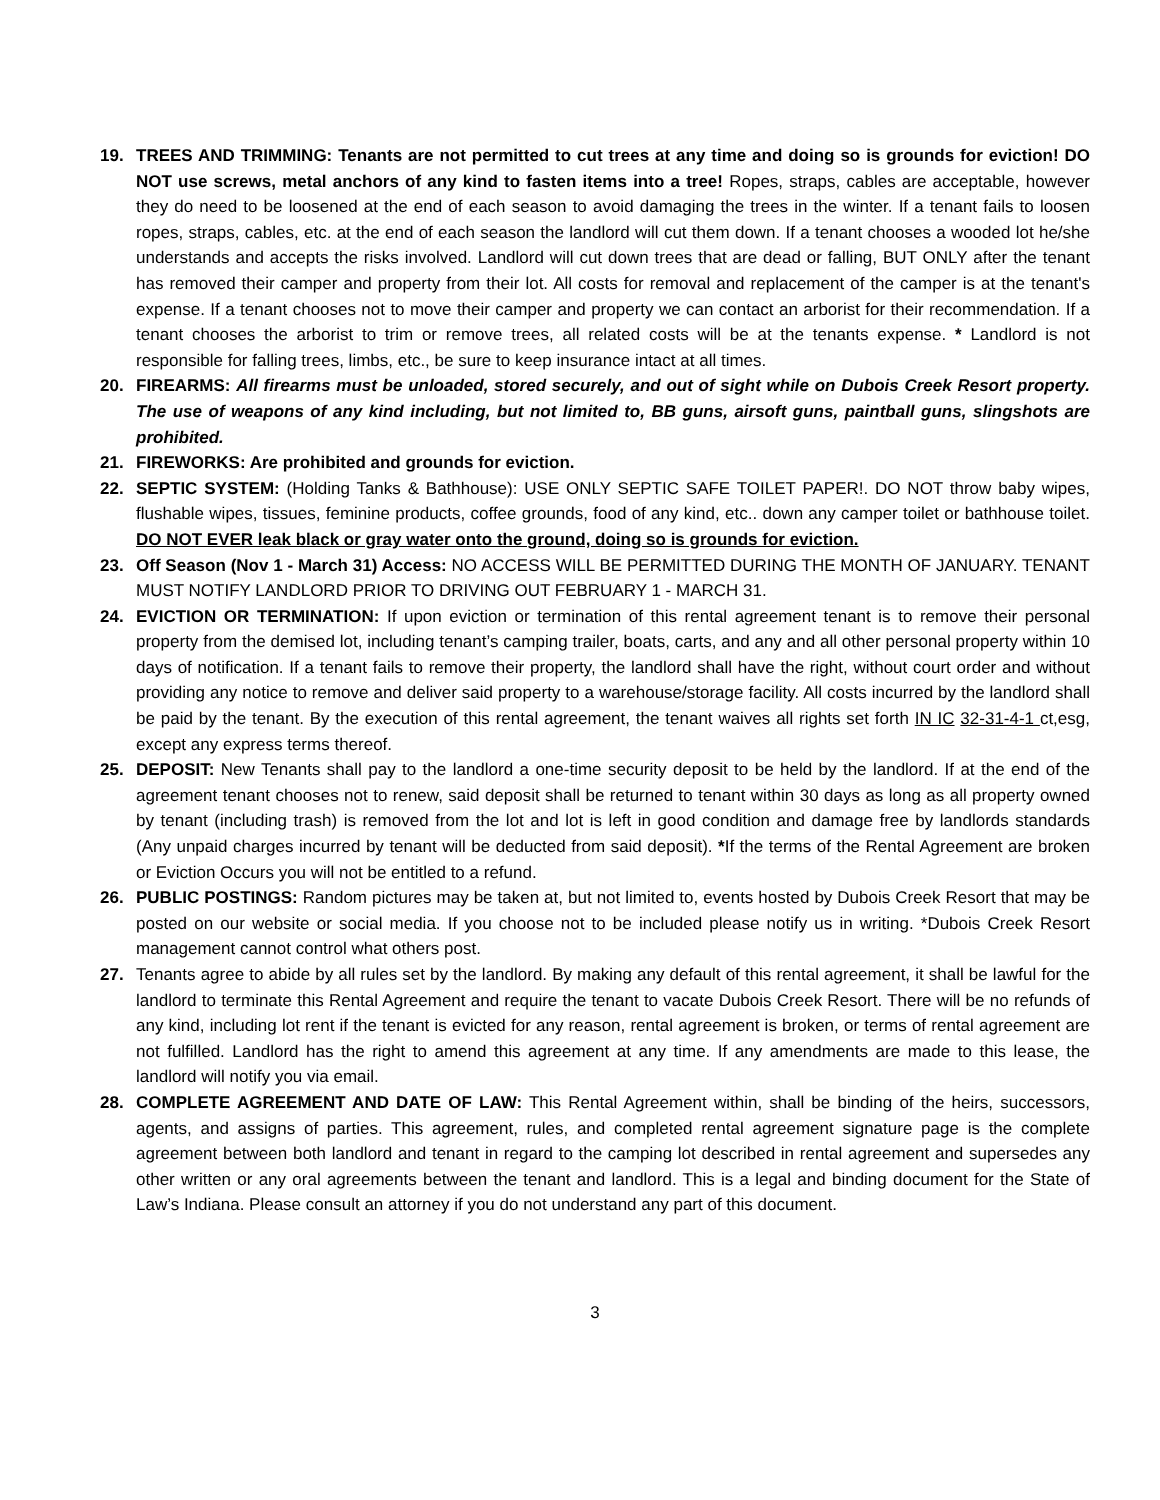19. TREES AND TRIMMING: Tenants are not permitted to cut trees at any time and doing so is grounds for eviction! DO NOT use screws, metal anchors of any kind to fasten items into a tree! Ropes, straps, cables are acceptable, however they do need to be loosened at the end of each season to avoid damaging the trees in the winter. If a tenant fails to loosen ropes, straps, cables, etc. at the end of each season the landlord will cut them down. If a tenant chooses a wooded lot he/she understands and accepts the risks involved. Landlord will cut down trees that are dead or falling, BUT ONLY after the tenant has removed their camper and property from their lot. All costs for removal and replacement of the camper is at the tenant's expense. If a tenant chooses not to move their camper and property we can contact an arborist for their recommendation. If a tenant chooses the arborist to trim or remove trees, all related costs will be at the tenants expense. * Landlord is not responsible for falling trees, limbs, etc., be sure to keep insurance intact at all times.
20. FIREARMS: All firearms must be unloaded, stored securely, and out of sight while on Dubois Creek Resort property. The use of weapons of any kind including, but not limited to, BB guns, airsoft guns, paintball guns, slingshots are prohibited.
21. FIREWORKS: Are prohibited and grounds for eviction.
22. SEPTIC SYSTEM: (Holding Tanks & Bathhouse): USE ONLY SEPTIC SAFE TOILET PAPER!. DO NOT throw baby wipes, flushable wipes, tissues, feminine products, coffee grounds, food of any kind, etc.. down any camper toilet or bathhouse toilet. DO NOT EVER leak black or gray water onto the ground, doing so is grounds for eviction.
23. Off Season (Nov 1 - March 31) Access: NO ACCESS WILL BE PERMITTED DURING THE MONTH OF JANUARY. TENANT MUST NOTIFY LANDLORD PRIOR TO DRIVING OUT FEBRUARY 1 - MARCH 31.
24. EVICTION OR TERMINATION: If upon eviction or termination of this rental agreement tenant is to remove their personal property from the demised lot, including tenant’s camping trailer, boats, carts, and any and all other personal property within 10 days of notification. If a tenant fails to remove their property, the landlord shall have the right, without court order and without providing any notice to remove and deliver said property to a warehouse/storage facility. All costs incurred by the landlord shall be paid by the tenant. By the execution of this rental agreement, the tenant waives all rights set forth IN IC 32-31-4-1 ct,esg, except any express terms thereof.
25. DEPOSIT: New Tenants shall pay to the landlord a one-time security deposit to be held by the landlord. If at the end of the agreement tenant chooses not to renew, said deposit shall be returned to tenant within 30 days as long as all property owned by tenant (including trash) is removed from the lot and lot is left in good condition and damage free by landlords standards (Any unpaid charges incurred by tenant will be deducted from said deposit). *If the terms of the Rental Agreement are broken or Eviction Occurs you will not be entitled to a refund.
26. PUBLIC POSTINGS: Random pictures may be taken at, but not limited to, events hosted by Dubois Creek Resort that may be posted on our website or social media. If you choose not to be included please notify us in writing. *Dubois Creek Resort management cannot control what others post.
27. Tenants agree to abide by all rules set by the landlord. By making any default of this rental agreement, it shall be lawful for the landlord to terminate this Rental Agreement and require the tenant to vacate Dubois Creek Resort. There will be no refunds of any kind, including lot rent if the tenant is evicted for any reason, rental agreement is broken, or terms of rental agreement are not fulfilled. Landlord has the right to amend this agreement at any time. If any amendments are made to this lease, the landlord will notify you via email.
28. COMPLETE AGREEMENT AND DATE OF LAW: This Rental Agreement within, shall be binding of the heirs, successors, agents, and assigns of parties. This agreement, rules, and completed rental agreement signature page is the complete agreement between both landlord and tenant in regard to the camping lot described in rental agreement and supersedes any other written or any oral agreements between the tenant and landlord. This is a legal and binding document for the State of Law’s Indiana. Please consult an attorney if you do not understand any part of this document.
3